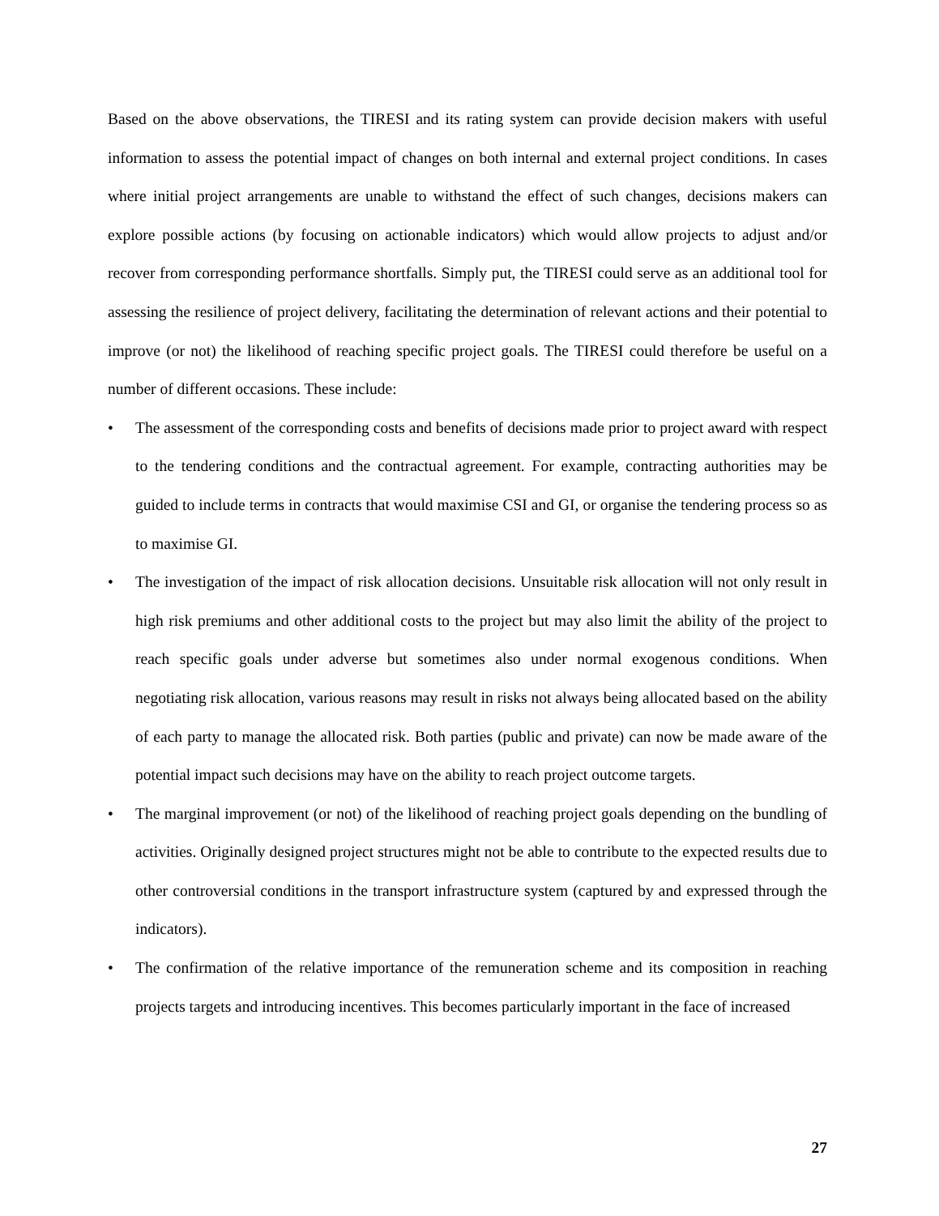Based on the above observations, the TIRESI and its rating system can provide decision makers with useful information to assess the potential impact of changes on both internal and external project conditions. In cases where initial project arrangements are unable to withstand the effect of such changes, decisions makers can explore possible actions (by focusing on actionable indicators) which would allow projects to adjust and/or recover from corresponding performance shortfalls. Simply put, the TIRESI could serve as an additional tool for assessing the resilience of project delivery, facilitating the determination of relevant actions and their potential to improve (or not) the likelihood of reaching specific project goals. The TIRESI could therefore be useful on a number of different occasions. These include:
• The assessment of the corresponding costs and benefits of decisions made prior to project award with respect to the tendering conditions and the contractual agreement. For example, contracting authorities may be guided to include terms in contracts that would maximise CSI and GI, or organise the tendering process so as to maximise GI.
• The investigation of the impact of risk allocation decisions. Unsuitable risk allocation will not only result in high risk premiums and other additional costs to the project but may also limit the ability of the project to reach specific goals under adverse but sometimes also under normal exogenous conditions. When negotiating risk allocation, various reasons may result in risks not always being allocated based on the ability of each party to manage the allocated risk. Both parties (public and private) can now be made aware of the potential impact such decisions may have on the ability to reach project outcome targets.
• The marginal improvement (or not) of the likelihood of reaching project goals depending on the bundling of activities. Originally designed project structures might not be able to contribute to the expected results due to other controversial conditions in the transport infrastructure system (captured by and expressed through the indicators).
• The confirmation of the relative importance of the remuneration scheme and its composition in reaching projects targets and introducing incentives. This becomes particularly important in the face of increased
27